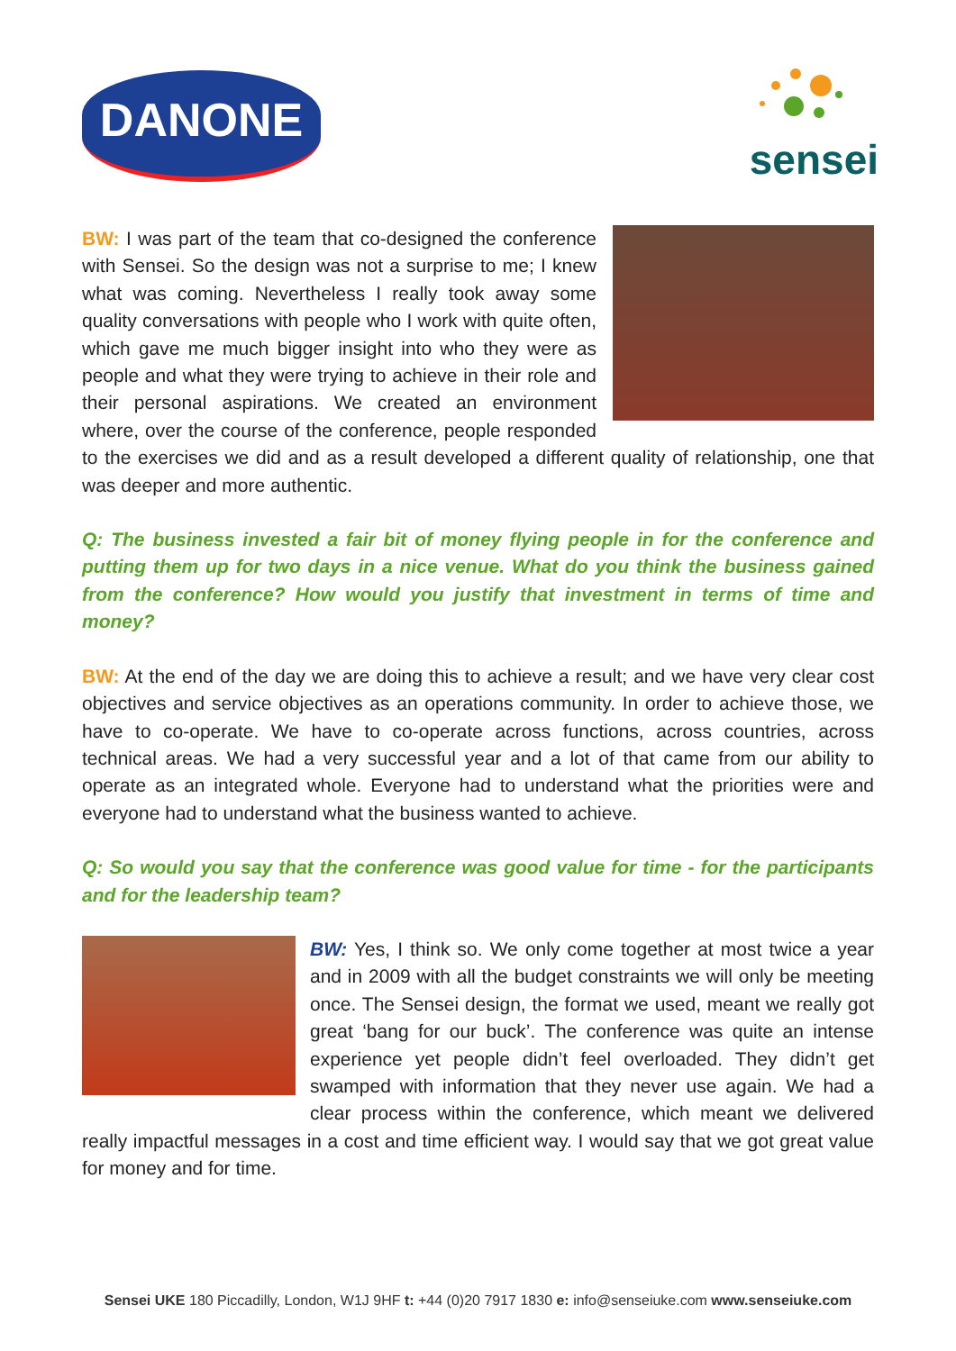DANONE
sensei
BW: I was part of the team that co-designed the conference with Sensei. So the design was not a surprise to me; I knew what was coming. Nevertheless I really took away some quality conversations with people who I work with quite often, which gave me much bigger insight into who they were as people and what they were trying to achieve in their role and their personal aspirations. We created an environment where, over the course of the conference, people responded to the exercises we did and as a result developed a different quality of relationship, one that was deeper and more authentic.
Q: The business invested a fair bit of money flying people in for the conference and putting them up for two days in a nice venue. What do you think the business gained from the conference? How would you justify that investment in terms of time and money?
BW: At the end of the day we are doing this to achieve a result; and we have very clear cost objectives and service objectives as an operations community. In order to achieve those, we have to co-operate. We have to co-operate across functions, across countries, across technical areas. We had a very successful year and a lot of that came from our ability to operate as an integrated whole. Everyone had to understand what the priorities were and everyone had to understand what the business wanted to achieve.
Q: So would you say that the conference was good value for time - for the participants and for the leadership team?
BW: Yes, I think so. We only come together at most twice a year and in 2009 with all the budget constraints we will only be meeting once. The Sensei design, the format we used, meant we really got great ‘bang for our buck’. The conference was quite an intense experience yet people didn’t feel overloaded. They didn’t get swamped with information that they never use again. We had a clear process within the conference, which meant we delivered really impactful messages in a cost and time efficient way. I would say that we got great value for money and for time.
Sensei UKE 180 Piccadilly, London, W1J 9HF t: +44 (0)20 7917 1830 e: info@senseiuke.com www.senseiuke.com